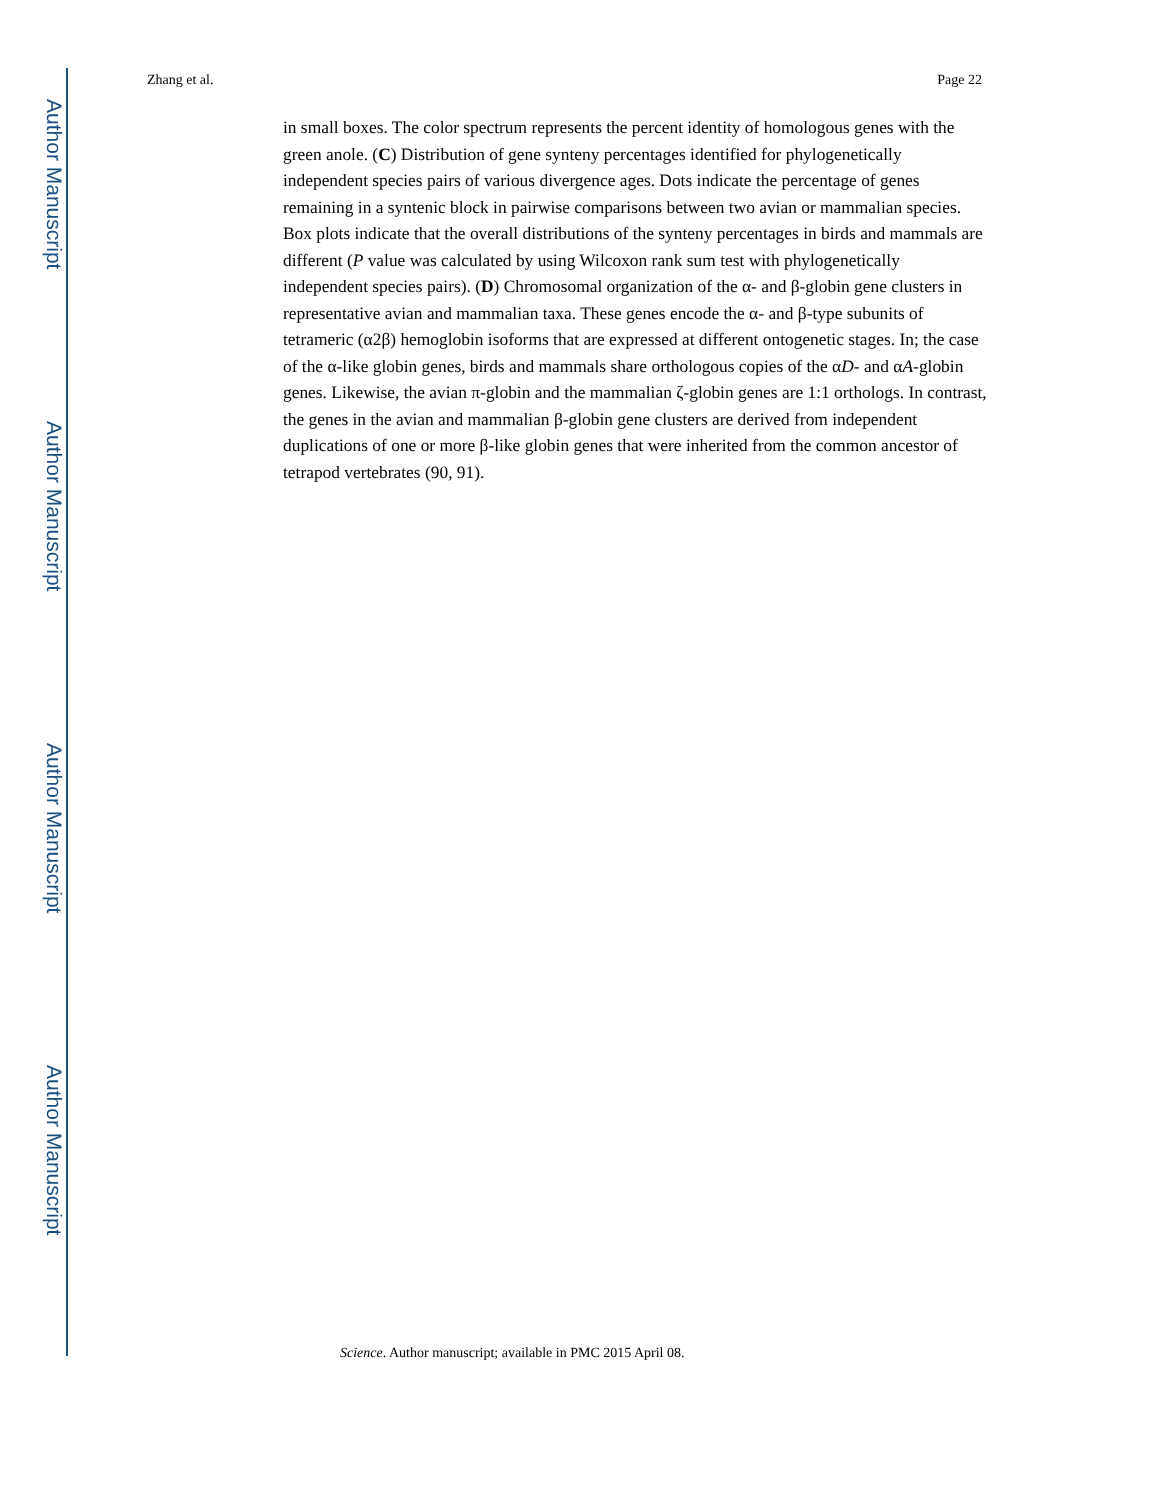Author Manuscript
Author Manuscript
Author Manuscript
Author Manuscript
Zhang et al. Page 22
in small boxes. The color spectrum represents the percent identity of homologous genes with the green anole. (C) Distribution of gene synteny percentages identified for phylogenetically independent species pairs of various divergence ages. Dots indicate the percentage of genes remaining in a syntenic block in pairwise comparisons between two avian or mammalian species. Box plots indicate that the overall distributions of the synteny percentages in birds and mammals are different (P value was calculated by using Wilcoxon rank sum test with phylogenetically independent species pairs). (D) Chromosomal organization of the α- and β-globin gene clusters in representative avian and mammalian taxa. These genes encode the α- and β-type subunits of tetrameric (α2β) hemoglobin isoforms that are expressed at different ontogenetic stages. In; the case of the α-like globin genes, birds and mammals share orthologous copies of the αD- and αA-globin genes. Likewise, the avian π-globin and the mammalian ζ-globin genes are 1:1 orthologs. In contrast, the genes in the avian and mammalian β-globin gene clusters are derived from independent duplications of one or more β-like globin genes that were inherited from the common ancestor of tetrapod vertebrates (90, 91).
Science. Author manuscript; available in PMC 2015 April 08.